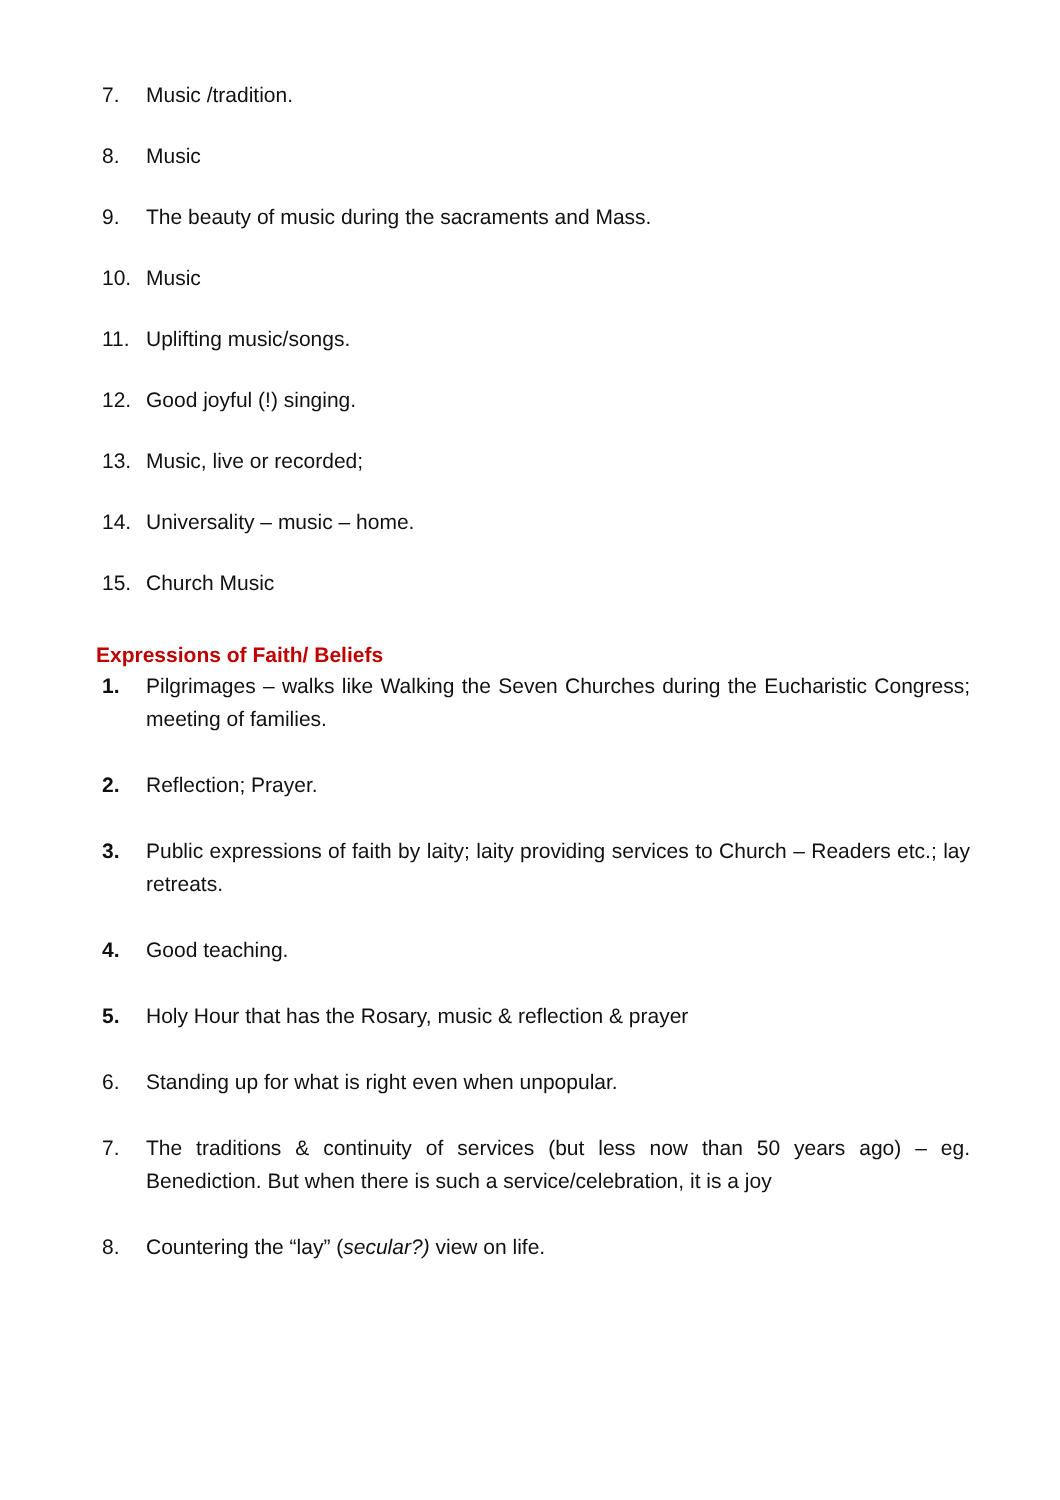7. Music /tradition.
8. Music
9. The beauty of music during the sacraments and Mass.
10. Music
11. Uplifting music/songs.
12. Good joyful (!) singing.
13. Music, live or recorded;
14. Universality – music – home.
15. Church Music
Expressions of Faith/ Beliefs
1. Pilgrimages – walks like Walking the Seven Churches during the Eucharistic Congress; meeting of families.
2. Reflection; Prayer.
3. Public expressions of faith by laity; laity providing services to Church – Readers etc.; lay retreats.
4. Good teaching.
5. Holy Hour that has the Rosary, music & reflection & prayer
6. Standing up for what is right even when unpopular.
7. The traditions & continuity of services (but less now than 50 years ago) – eg. Benediction. But when there is such a service/celebration, it is a joy
8. Countering the “lay” (secular?) view on life.